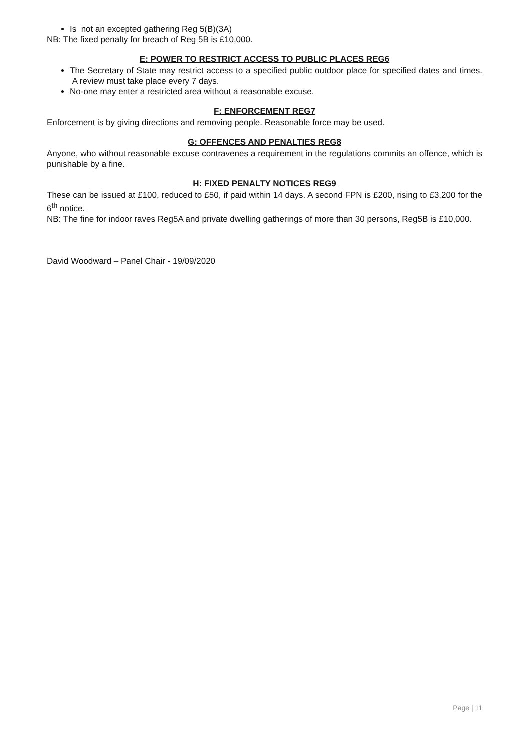Is not an excepted gathering Reg 5(B)(3A)
NB: The fixed penalty for breach of Reg 5B is £10,000.
E: POWER TO RESTRICT ACCESS TO PUBLIC PLACES REG6
The Secretary of State may restrict access to a specified public outdoor place for specified dates and times. A review must take place every 7 days.
No-one may enter a restricted area without a reasonable excuse.
F: ENFORCEMENT REG7
Enforcement is by giving directions and removing people. Reasonable force may be used.
G: OFFENCES AND PENALTIES REG8
Anyone, who without reasonable excuse contravenes a requirement in the regulations commits an offence, which is punishable by a fine.
H: FIXED PENALTY NOTICES REG9
These can be issued at £100, reduced to £50, if paid within 14 days. A second FPN is £200, rising to £3,200 for the 6<sup>th</sup> notice.
NB: The fine for indoor raves Reg5A and private dwelling gatherings of more than 30 persons, Reg5B is £10,000.
David Woodward – Panel Chair - 19/09/2020
Page | 11